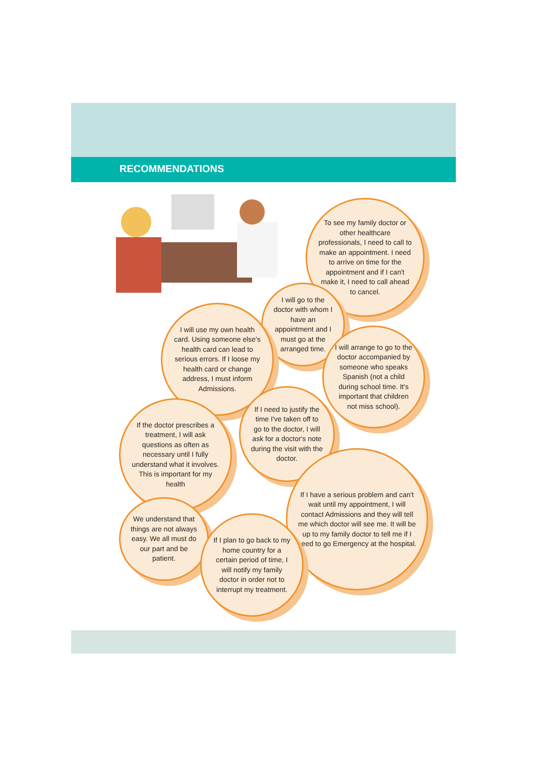RECOMMENDATIONS
To see my family doctor or other healthcare professionals, I need to call to make an appointment. I need to arrive on time for the appointment and if I can't make it, I need to call ahead to cancel.
I will go to the doctor with whom I have an appointment and I must go at the arranged time.
I will use my own health card. Using someone else's health card can lead to serious errors. If I loose my health card or change address, I must inform Admissions.
I will arrange to go to the doctor accompanied by someone who speaks Spanish (not a child during school time. It's important that children not miss school).
If I need to justify the time I've taken off to go to the doctor, I will ask for a doctor's note during the visit with the doctor.
If the doctor prescribes a treatment, I will ask questions as often as necessary until I fully understand what it involves. This is important for my health
If I have a serious problem and can't wait until my appointment, I will contact Admissions and they will tell me which doctor will see me. It will be up to my family doctor to tell me if I need to go Emergency at the hospital.
We understand that things are not always easy. We all must do our part and be patient.
If I plan to go back to my home country for a certain period of time, I will notify my family doctor in order not to interrupt my treatment.